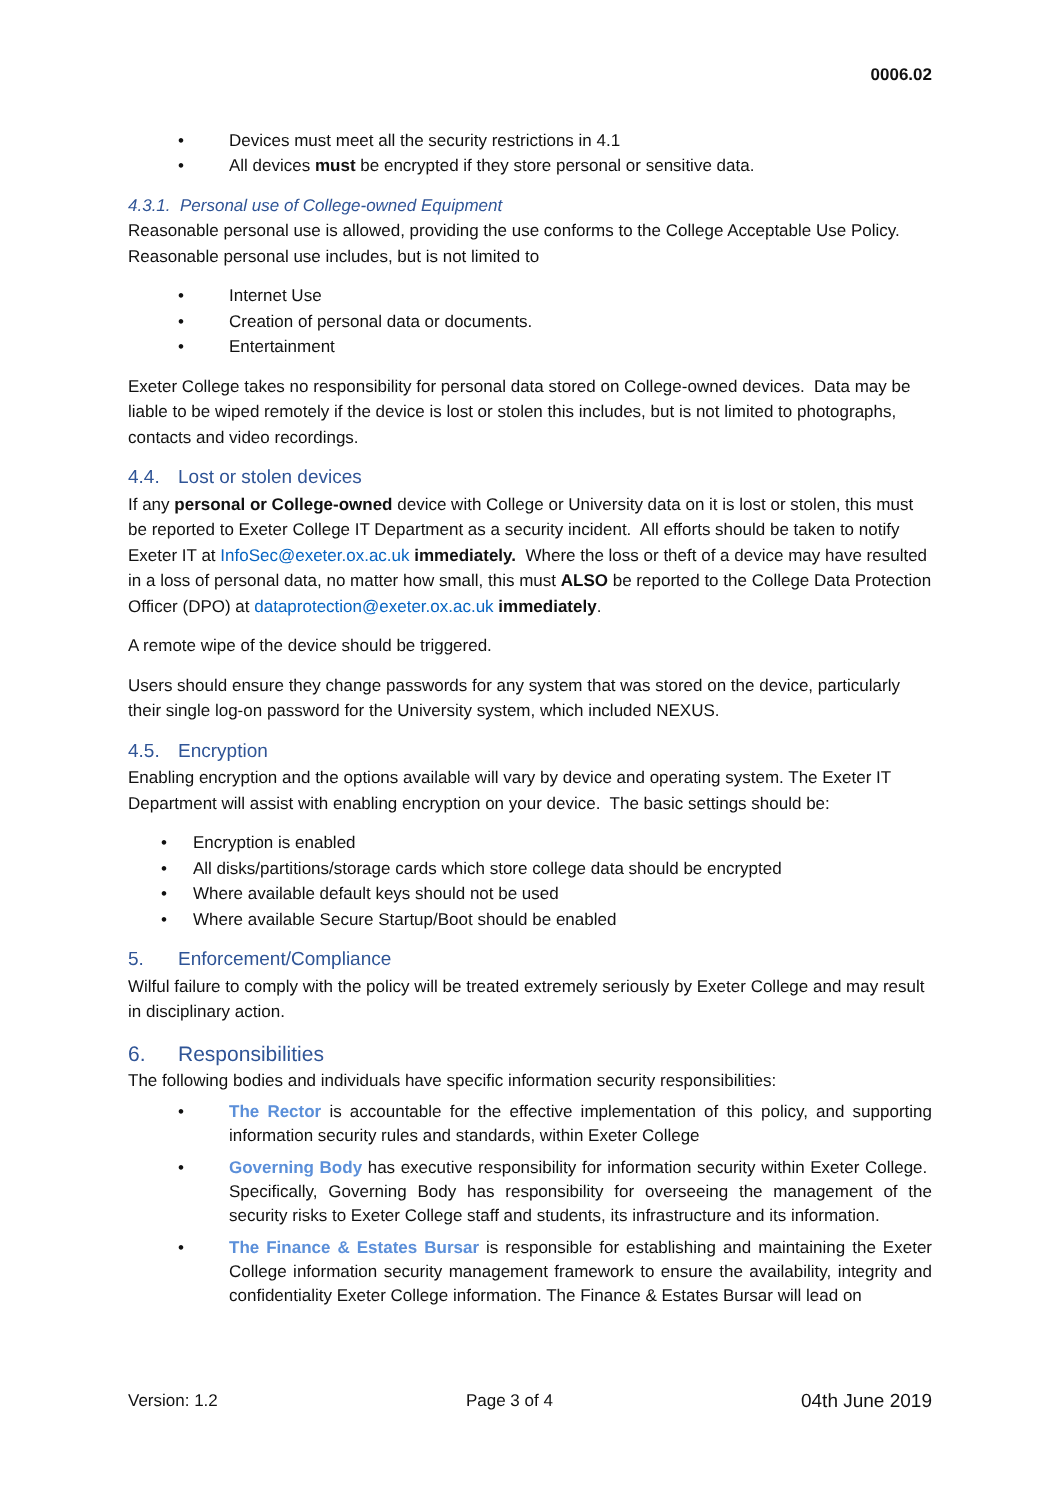0006.02
• Devices must meet all the security restrictions in 4.1
• All devices must be encrypted if they store personal or sensitive data.
4.3.1. Personal use of College-owned Equipment
Reasonable personal use is allowed, providing the use conforms to the College Acceptable Use Policy. Reasonable personal use includes, but is not limited to
• Internet Use
• Creation of personal data or documents.
• Entertainment
Exeter College takes no responsibility for personal data stored on College-owned devices. Data may be liable to be wiped remotely if the device is lost or stolen this includes, but is not limited to photographs, contacts and video recordings.
4.4. Lost or stolen devices
If any personal or College-owned device with College or University data on it is lost or stolen, this must be reported to Exeter College IT Department as a security incident. All efforts should be taken to notify Exeter IT at InfoSec@exeter.ox.ac.uk immediately. Where the loss or theft of a device may have resulted in a loss of personal data, no matter how small, this must ALSO be reported to the College Data Protection Officer (DPO) at dataprotection@exeter.ox.ac.uk immediately.
A remote wipe of the device should be triggered.
Users should ensure they change passwords for any system that was stored on the device, particularly their single log-on password for the University system, which included NEXUS.
4.5. Encryption
Enabling encryption and the options available will vary by device and operating system. The Exeter IT Department will assist with enabling encryption on your device. The basic settings should be:
• Encryption is enabled
• All disks/partitions/storage cards which store college data should be encrypted
• Where available default keys should not be used
• Where available Secure Startup/Boot should be enabled
5. Enforcement/Compliance
Wilful failure to comply with the policy will be treated extremely seriously by Exeter College and may result in disciplinary action.
6. Responsibilities
The following bodies and individuals have specific information security responsibilities:
• The Rector is accountable for the effective implementation of this policy, and supporting information security rules and standards, within Exeter College
• Governing Body has executive responsibility for information security within Exeter College. Specifically, Governing Body has responsibility for overseeing the management of the security risks to Exeter College staff and students, its infrastructure and its information.
• The Finance & Estates Bursar is responsible for establishing and maintaining the Exeter College information security management framework to ensure the availability, integrity and confidentiality Exeter College information. The Finance & Estates Bursar will lead on
Version: 1.2 Page 3 of 4 04th June 2019